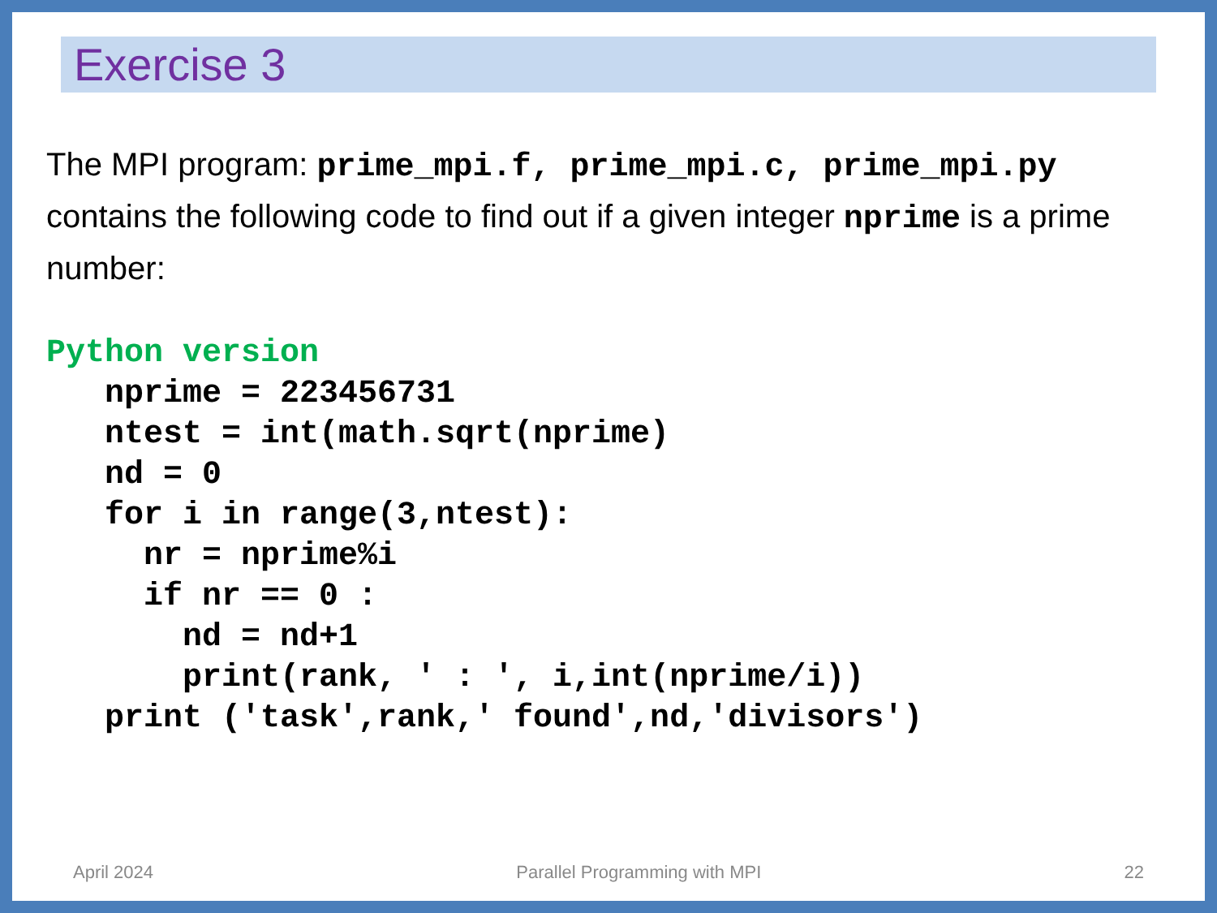Exercise 3
The MPI program: prime_mpi.f, prime_mpi.c, prime_mpi.py contains the following code to find out if a given integer nprime is a prime number:
Python version
   nprime = 223456731
   ntest = int(math.sqrt(nprime)
   nd = 0
   for i in range(3,ntest):
     nr = nprime%i
     if nr == 0 :
       nd = nd+1
       print(rank, ' : ', i,int(nprime/i))
   print ('task',rank,' found',nd,'divisors')
April 2024 Parallel Programming with MPI 22